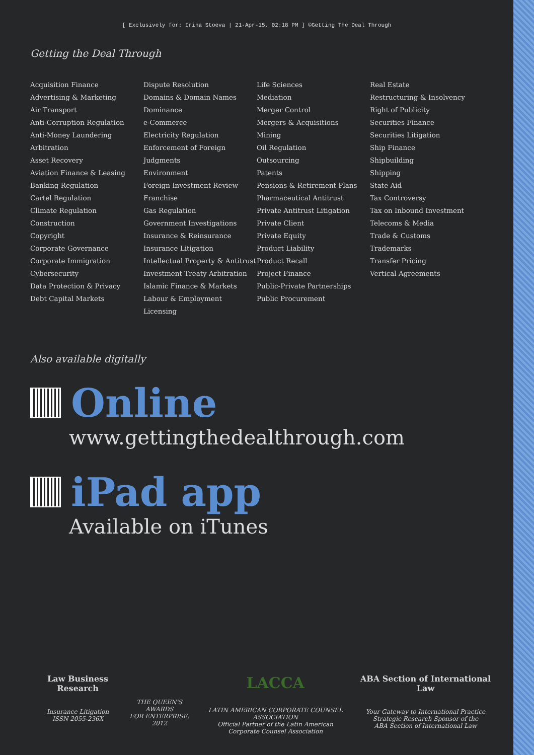[ Exclusively for: Irina Stoeva | 21-Apr-15, 02:18 PM ] ©Getting The Deal Through
Getting the Deal Through
Acquisition Finance
Advertising & Marketing
Air Transport
Anti-Corruption Regulation
Anti-Money Laundering
Arbitration
Asset Recovery
Aviation Finance & Leasing
Banking Regulation
Cartel Regulation
Climate Regulation
Construction
Copyright
Corporate Governance
Corporate Immigration
Cybersecurity
Data Protection & Privacy
Debt Capital Markets
Dispute Resolution
Domains & Domain Names
Dominance
e-Commerce
Electricity Regulation
Enforcement of Foreign Judgments
Environment
Foreign Investment Review
Franchise
Gas Regulation
Government Investigations
Insurance & Reinsurance
Insurance Litigation
Intellectual Property & Antitrust
Investment Treaty Arbitration
Islamic Finance & Markets
Labour & Employment
Licensing
Life Sciences
Mediation
Merger Control
Mergers & Acquisitions
Mining
Oil Regulation
Outsourcing
Patents
Pensions & Retirement Plans
Pharmaceutical Antitrust
Private Antitrust Litigation
Private Client
Private Equity
Product Liability
Product Recall
Project Finance
Public-Private Partnerships
Public Procurement
Real Estate
Restructuring & Insolvency
Right of Publicity
Securities Finance
Securities Litigation
Ship Finance
Shipbuilding
Shipping
State Aid
Tax Controversy
Tax on Inbound Investment
Telecoms & Media
Trade & Customs
Trademarks
Transfer Pricing
Vertical Agreements
Also available digitally
Online
www.gettingthedealthrough.com
iPad app
Available on iTunes
Law Business Research
Insurance Litigation
ISSN 2055-236X
THE QUEEN'S AWARDS
FOR ENTERPRISE:
2012
LACCA
LATIN AMERICAN CORPORATE COUNSEL ASSOCIATION
Official Partner of the Latin American
Corporate Counsel Association
ABA Section of International Law
Your Gateway to International Practice
Strategic Research Sponsor of the
ABA Section of International Law